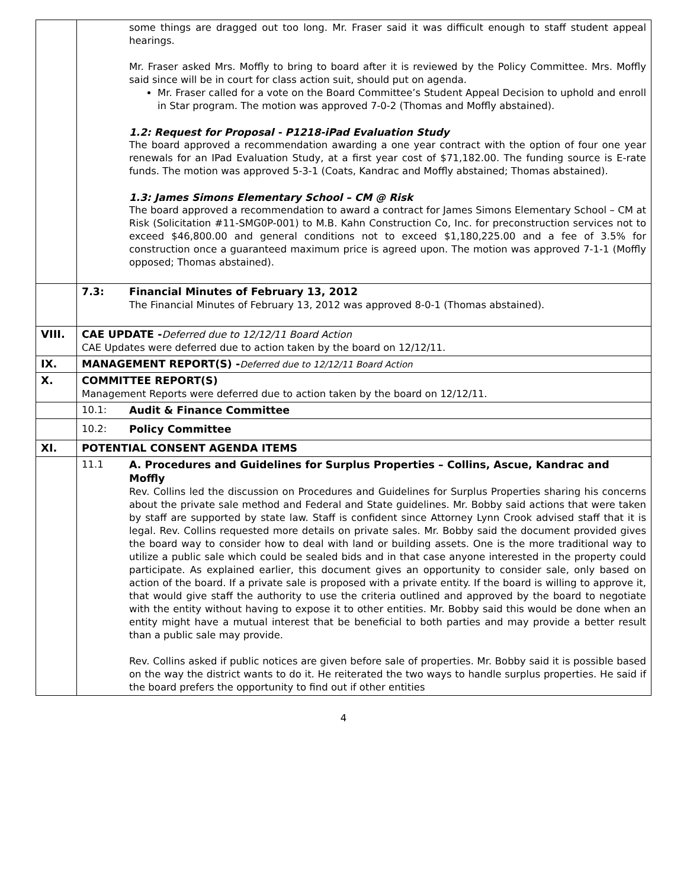| | some things are dragged out too long. Mr. Fraser said it was difficult enough to staff student appeal hearings. Mr. Fraser asked Mrs. Moffly to bring to board after it is reviewed by the Policy Committee. Mrs. Moffly said since will be in court for class action suit, should put on agenda. Mr. Fraser called for a vote on the Board Committee’s Student Appeal Decision to uphold and enroll in Star program. The motion was approved 7-0-2 (Thomas and Moffly abstained). 1.2: Request for Proposal - P1218-iPad Evaluation Study The board approved a recommendation awarding a one year contract with the option of four one year renewals for an IPad Evaluation Study, at a first year cost of $71,182.00. The funding source is E-rate funds. The motion was approved 5-3-1 (Coats, Kandrac and Moffly abstained; Thomas abstained). 1.3: James Simons Elementary School – CM @ Risk The board approved a recommendation to award a contract for James Simons Elementary School – CM at Risk (Solicitation #11-SMG0P-001) to M.B. Kahn Construction Co, Inc. for preconstruction services not to exceed $46,800.00 and general conditions not to exceed $1,180,225.00 and a fee of 3.5% for construction once a guaranteed maximum price is agreed upon. The motion was approved 7-1-1 (Moffly opposed; Thomas abstained). |
| | 7.3: Financial Minutes of February 13, 2012 The Financial Minutes of February 13, 2012 was approved 8-0-1 (Thomas abstained). |
| VIII. | CAE UPDATE - Deferred due to 12/12/11 Board Action CAE Updates were deferred due to action taken by the board on 12/12/11. |
| IX. | MANAGEMENT REPORT(S) - Deferred due to 12/12/11 Board Action |
| X. | COMMITTEE REPORT(S) Management Reports were deferred due to action taken by the board on 12/12/11. |
| | 10.1: Audit & Finance Committee |
| | 10.2: Policy Committee |
| XI. | POTENTIAL CONSENT AGENDA ITEMS |
| | 11.1 A. Procedures and Guidelines for Surplus Properties – Collins, Ascue, Kandrac and Moffly Rev. Collins led the discussion on Procedures and Guidelines for Surplus Properties sharing his concerns about the private sale method and Federal and State guidelines. Mr. Bobby said actions that were taken by staff are supported by state law. Staff is confident since Attorney Lynn Crook advised staff that it is legal. Rev. Collins requested more details on private sales. Mr. Bobby said the document provided gives the board way to consider how to deal with land or building assets. One is the more traditional way to utilize a public sale which could be sealed bids and in that case anyone interested in the property could participate. As explained earlier, this document gives an opportunity to consider sale, only based on action of the board. If a private sale is proposed with a private entity. If the board is willing to approve it, that would give staff the authority to use the criteria outlined and approved by the board to negotiate with the entity without having to expose it to other entities. Mr. Bobby said this would be done when an entity might have a mutual interest that be beneficial to both parties and may provide a better result than a public sale may provide. Rev. Collins asked if public notices are given before sale of properties. Mr. Bobby said it is possible based on the way the district wants to do it. He reiterated the two ways to handle surplus properties. He said if the board prefers the opportunity to find out if other entities |
4